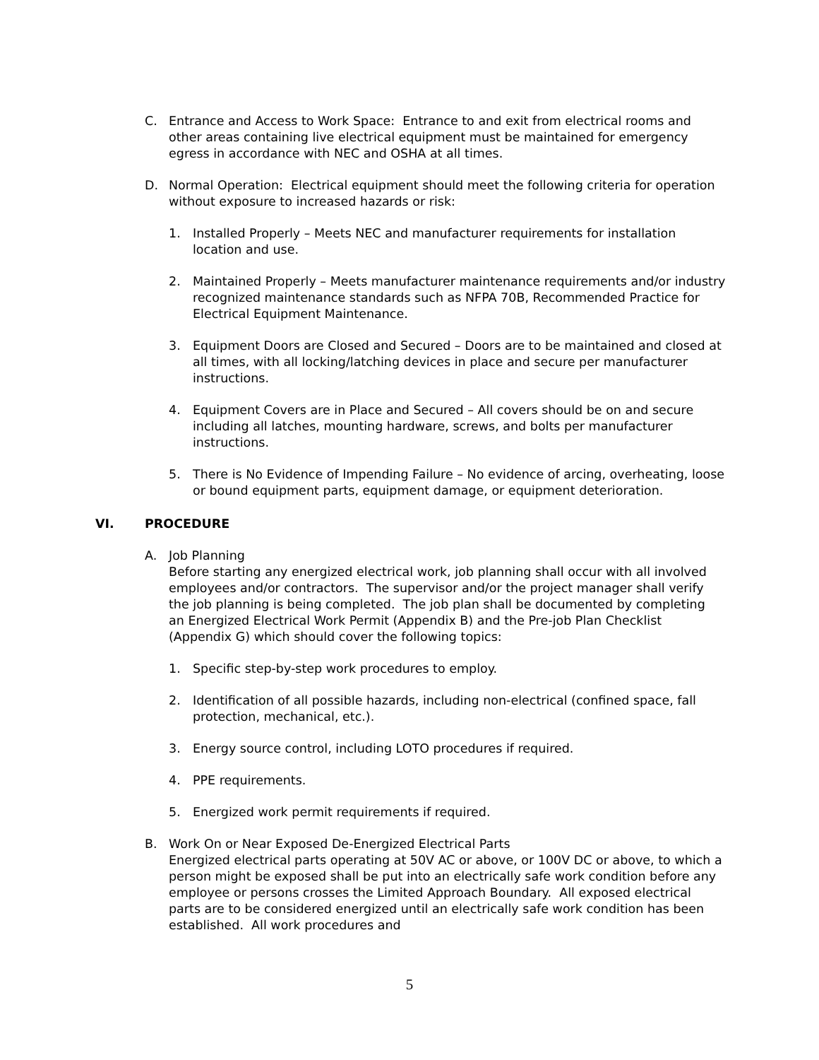C. Entrance and Access to Work Space: Entrance to and exit from electrical rooms and other areas containing live electrical equipment must be maintained for emergency egress in accordance with NEC and OSHA at all times.
D. Normal Operation: Electrical equipment should meet the following criteria for operation without exposure to increased hazards or risk:
1. Installed Properly – Meets NEC and manufacturer requirements for installation location and use.
2. Maintained Properly – Meets manufacturer maintenance requirements and/or industry recognized maintenance standards such as NFPA 70B, Recommended Practice for Electrical Equipment Maintenance.
3. Equipment Doors are Closed and Secured – Doors are to be maintained and closed at all times, with all locking/latching devices in place and secure per manufacturer instructions.
4. Equipment Covers are in Place and Secured – All covers should be on and secure including all latches, mounting hardware, screws, and bolts per manufacturer instructions.
5. There is No Evidence of Impending Failure – No evidence of arcing, overheating, loose or bound equipment parts, equipment damage, or equipment deterioration.
VI. PROCEDURE
A. Job Planning
Before starting any energized electrical work, job planning shall occur with all involved employees and/or contractors. The supervisor and/or the project manager shall verify the job planning is being completed. The job plan shall be documented by completing an Energized Electrical Work Permit (Appendix B) and the Pre-job Plan Checklist (Appendix G) which should cover the following topics:
1. Specific step-by-step work procedures to employ.
2. Identification of all possible hazards, including non-electrical (confined space, fall protection, mechanical, etc.).
3. Energy source control, including LOTO procedures if required.
4. PPE requirements.
5. Energized work permit requirements if required.
B. Work On or Near Exposed De-Energized Electrical Parts
Energized electrical parts operating at 50V AC or above, or 100V DC or above, to which a person might be exposed shall be put into an electrically safe work condition before any employee or persons crosses the Limited Approach Boundary. All exposed electrical parts are to be considered energized until an electrically safe work condition has been established. All work procedures and
5